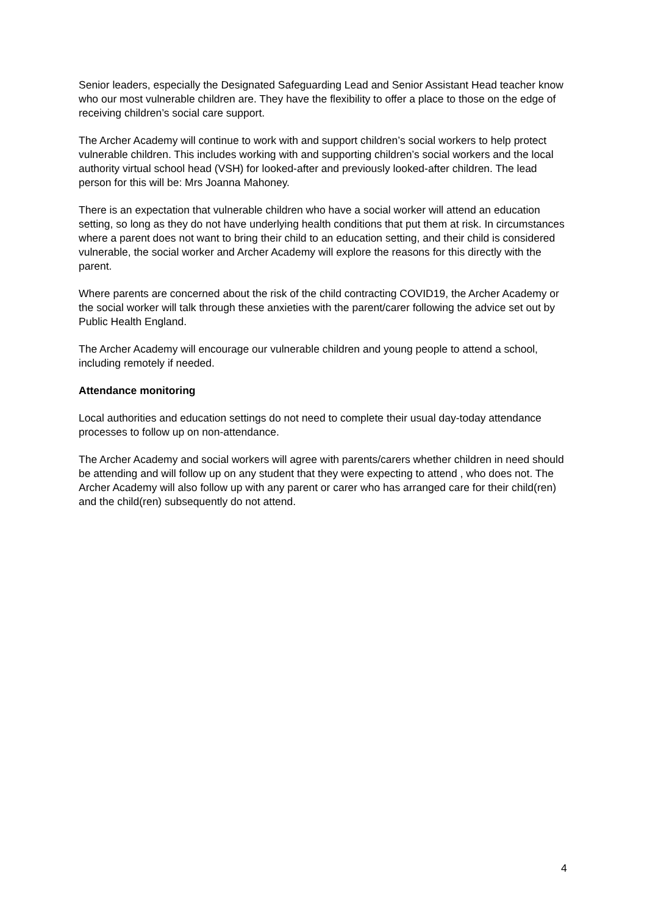Senior leaders, especially the Designated Safeguarding Lead and Senior Assistant Head teacher know who our most vulnerable children are. They have the flexibility to offer a place to those on the edge of receiving children’s social care support.
The Archer Academy will continue to work with and support children’s social workers to help protect vulnerable children. This includes working with and supporting children’s social workers and the local authority virtual school head (VSH) for looked-after and previously looked-after children. The lead person for this will be: Mrs Joanna Mahoney.
There is an expectation that vulnerable children who have a social worker will attend an education setting, so long as they do not have underlying health conditions that put them at risk. In circumstances where a parent does not want to bring their child to an education setting, and their child is considered vulnerable, the social worker and Archer Academy will explore the reasons for this directly with the parent.
Where parents are concerned about the risk of the child contracting COVID19, the Archer Academy or the social worker will talk through these anxieties with the parent/carer following the advice set out by Public Health England.
The Archer Academy will encourage our vulnerable children and young people to attend a school, including remotely if needed.
Attendance monitoring
Local authorities and education settings do not need to complete their usual day-today attendance processes to follow up on non-attendance.
The Archer Academy and social workers will agree with parents/carers whether children in need should be attending and will follow up on any student that they were expecting to attend , who does not. The Archer Academy will also follow up with any parent or carer who has arranged care for their child(ren) and the child(ren) subsequently do not attend.
4